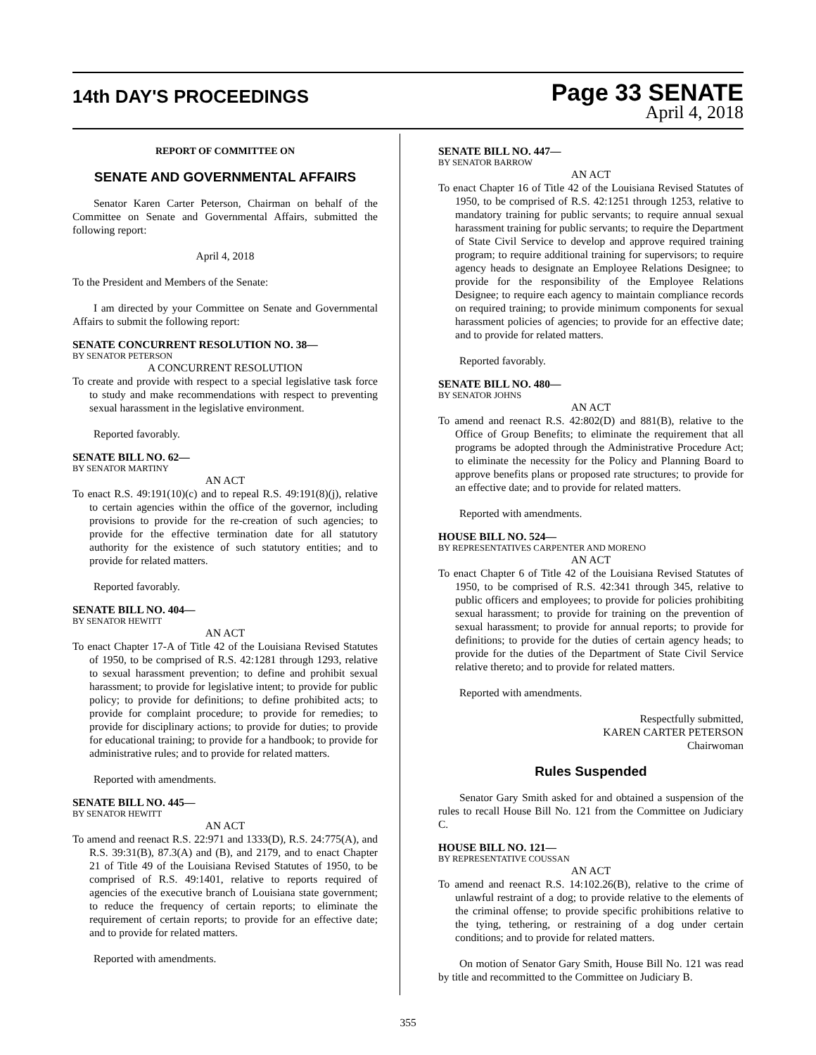14th DAY'S PROCEEDINGS
Page 33 SENATE
April 4, 2018
REPORT OF COMMITTEE ON
SENATE AND GOVERNMENTAL AFFAIRS
Senator Karen Carter Peterson, Chairman on behalf of the Committee on Senate and Governmental Affairs, submitted the following report:
April 4, 2018
To the President and Members of the Senate:
I am directed by your Committee on Senate and Governmental Affairs to submit the following report:
SENATE CONCURRENT RESOLUTION NO. 38—
BY SENATOR PETERSON
A CONCURRENT RESOLUTION
To create and provide with respect to a special legislative task force to study and make recommendations with respect to preventing sexual harassment in the legislative environment.
Reported favorably.
SENATE BILL NO. 62—
BY SENATOR MARTINY
AN ACT
To enact R.S. 49:191(10)(c) and to repeal R.S. 49:191(8)(j), relative to certain agencies within the office of the governor, including provisions to provide for the re-creation of such agencies; to provide for the effective termination date for all statutory authority for the existence of such statutory entities; and to provide for related matters.
Reported favorably.
SENATE BILL NO. 404—
BY SENATOR HEWITT
AN ACT
To enact Chapter 17-A of Title 42 of the Louisiana Revised Statutes of 1950, to be comprised of R.S. 42:1281 through 1293, relative to sexual harassment prevention; to define and prohibit sexual harassment; to provide for legislative intent; to provide for public policy; to provide for definitions; to define prohibited acts; to provide for complaint procedure; to provide for remedies; to provide for disciplinary actions; to provide for duties; to provide for educational training; to provide for a handbook; to provide for administrative rules; and to provide for related matters.
Reported with amendments.
SENATE BILL NO. 445—
BY SENATOR HEWITT
AN ACT
To amend and reenact R.S. 22:971 and 1333(D), R.S. 24:775(A), and R.S. 39:31(B), 87.3(A) and (B), and 2179, and to enact Chapter 21 of Title 49 of the Louisiana Revised Statutes of 1950, to be comprised of R.S. 49:1401, relative to reports required of agencies of the executive branch of Louisiana state government; to reduce the frequency of certain reports; to eliminate the requirement of certain reports; to provide for an effective date; and to provide for related matters.
Reported with amendments.
SENATE BILL NO. 447—
BY SENATOR BARROW
AN ACT
To enact Chapter 16 of Title 42 of the Louisiana Revised Statutes of 1950, to be comprised of R.S. 42:1251 through 1253, relative to mandatory training for public servants; to require annual sexual harassment training for public servants; to require the Department of State Civil Service to develop and approve required training program; to require additional training for supervisors; to require agency heads to designate an Employee Relations Designee; to provide for the responsibility of the Employee Relations Designee; to require each agency to maintain compliance records on required training; to provide minimum components for sexual harassment policies of agencies; to provide for an effective date; and to provide for related matters.
Reported favorably.
SENATE BILL NO. 480—
BY SENATOR JOHNS
AN ACT
To amend and reenact R.S. 42:802(D) and 881(B), relative to the Office of Group Benefits; to eliminate the requirement that all programs be adopted through the Administrative Procedure Act; to eliminate the necessity for the Policy and Planning Board to approve benefits plans or proposed rate structures; to provide for an effective date; and to provide for related matters.
Reported with amendments.
HOUSE BILL NO. 524—
BY REPRESENTATIVES CARPENTER AND MORENO
AN ACT
To enact Chapter 6 of Title 42 of the Louisiana Revised Statutes of 1950, to be comprised of R.S. 42:341 through 345, relative to public officers and employees; to provide for policies prohibiting sexual harassment; to provide for training on the prevention of sexual harassment; to provide for annual reports; to provide for definitions; to provide for the duties of certain agency heads; to provide for the duties of the Department of State Civil Service relative thereto; and to provide for related matters.
Reported with amendments.
Respectfully submitted,
KAREN CARTER PETERSON
Chairwoman
Rules Suspended
Senator Gary Smith asked for and obtained a suspension of the rules to recall House Bill No. 121 from the Committee on Judiciary C.
HOUSE BILL NO. 121—
BY REPRESENTATIVE COUSSAN
AN ACT
To amend and reenact R.S. 14:102.26(B), relative to the crime of unlawful restraint of a dog; to provide relative to the elements of the criminal offense; to provide specific prohibitions relative to the tying, tethering, or restraining of a dog under certain conditions; and to provide for related matters.
On motion of Senator Gary Smith, House Bill No. 121 was read by title and recommitted to the Committee on Judiciary B.
355